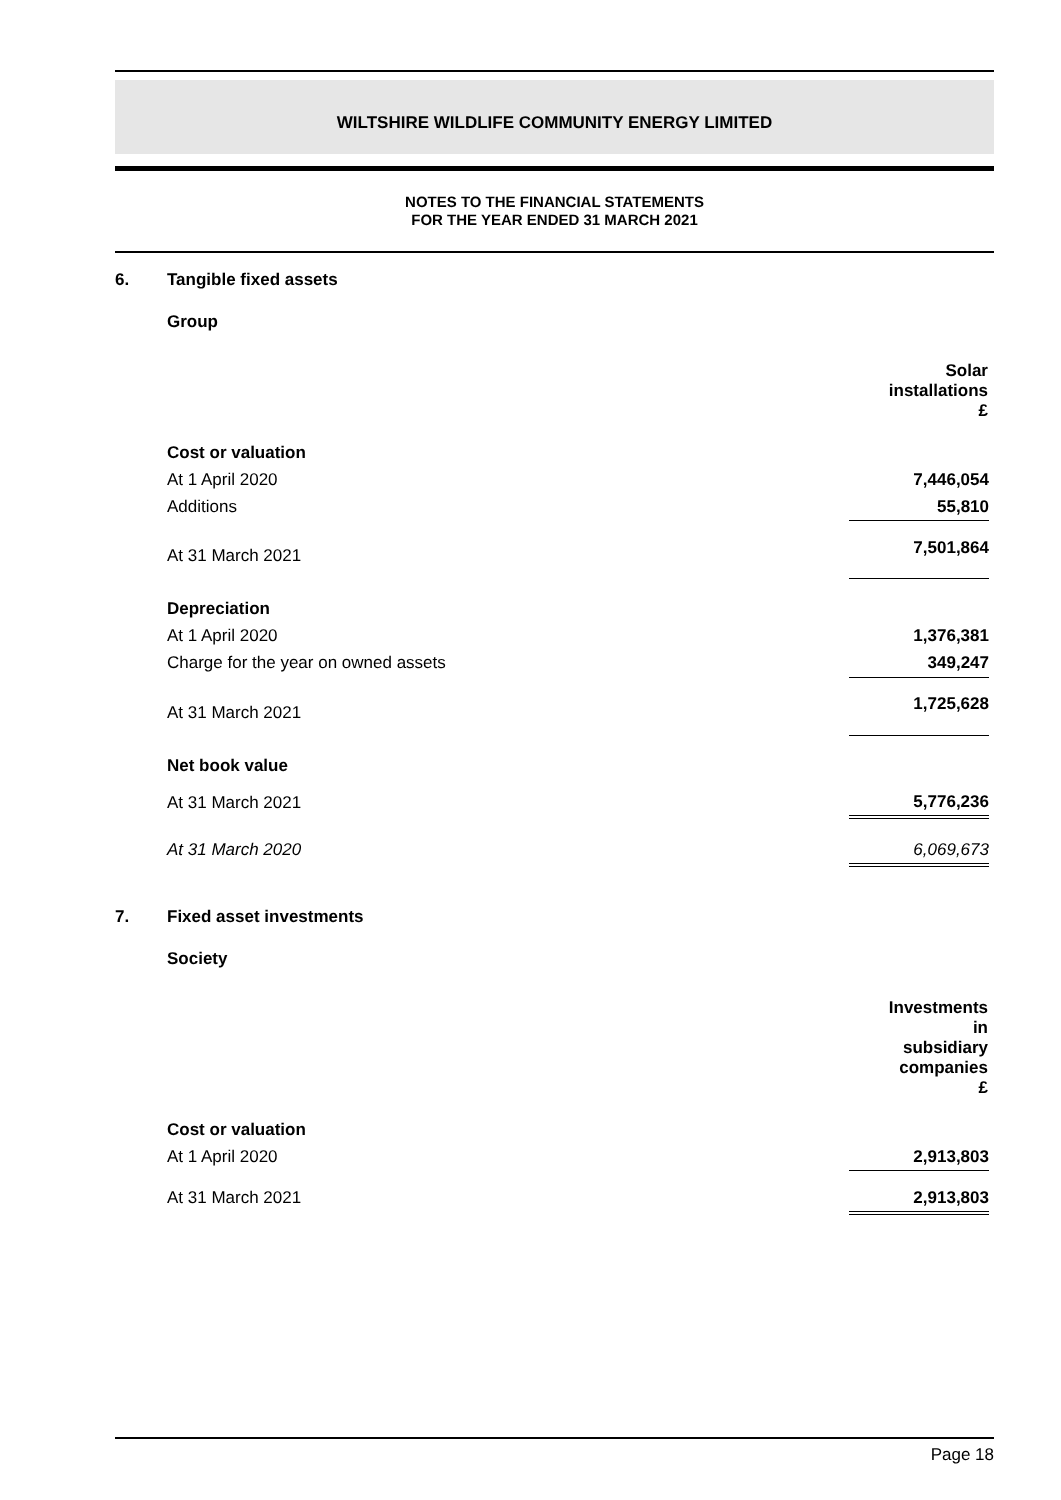WILTSHIRE WILDLIFE COMMUNITY ENERGY LIMITED
NOTES TO THE FINANCIAL STATEMENTS
FOR THE YEAR ENDED 31 MARCH 2021
6. Tangible fixed assets
Group
| | Solar installations £ |
| Cost or valuation | |
| At 1 April 2020 | 7,446,054 |
| Additions | 55,810 |
| At 31 March 2021 | 7,501,864 |
| Depreciation | |
| At 1 April 2020 | 1,376,381 |
| Charge for the year on owned assets | 349,247 |
| At 31 March 2021 | 1,725,628 |
| Net book value | |
| At 31 March 2021 | 5,776,236 |
| At 31 March 2020 | 6,069,673 |
7. Fixed asset investments
Society
| | Investments in subsidiary companies £ |
| Cost or valuation | |
| At 1 April 2020 | 2,913,803 |
| At 31 March 2021 | 2,913,803 |
Page 18